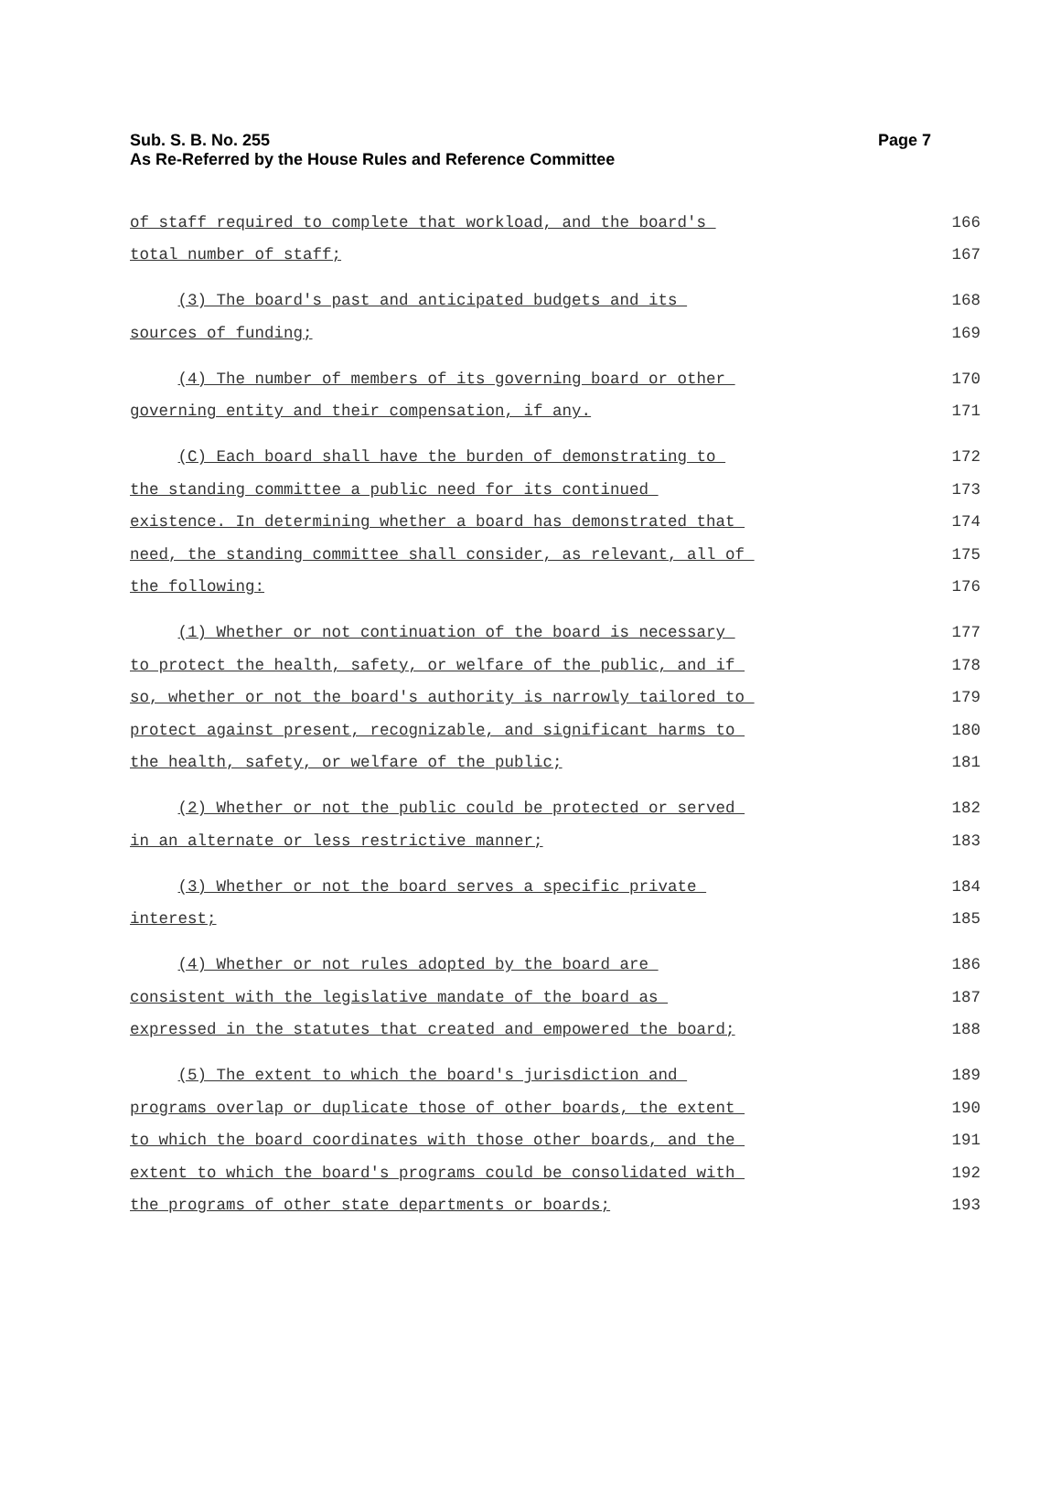Page 7 Sub. S. B. No. 255
As Re-Referred by the House Rules and Reference Committee
of staff required to complete that workload, and the board's
166
total number of staff;
167
(3) The board's past and anticipated budgets and its
168
sources of funding;
169
(4) The number of members of its governing board or other
170
governing entity and their compensation, if any.
171
(C) Each board shall have the burden of demonstrating to
172
the standing committee a public need for its continued
173
existence. In determining whether a board has demonstrated that
174
need, the standing committee shall consider, as relevant, all of
175
the following:
176
(1) Whether or not continuation of the board is necessary
177
to protect the health, safety, or welfare of the public, and if
178
so, whether or not the board's authority is narrowly tailored to
179
protect against present, recognizable, and significant harms to
180
the health, safety, or welfare of the public;
181
(2) Whether or not the public could be protected or served
182
in an alternate or less restrictive manner;
183
(3) Whether or not the board serves a specific private
184
interest;
185
(4) Whether or not rules adopted by the board are
186
consistent with the legislative mandate of the board as
187
expressed in the statutes that created and empowered the board;
188
(5) The extent to which the board's jurisdiction and
189
programs overlap or duplicate those of other boards, the extent
190
to which the board coordinates with those other boards, and the
191
extent to which the board's programs could be consolidated with
192
the programs of other state departments or boards;
193